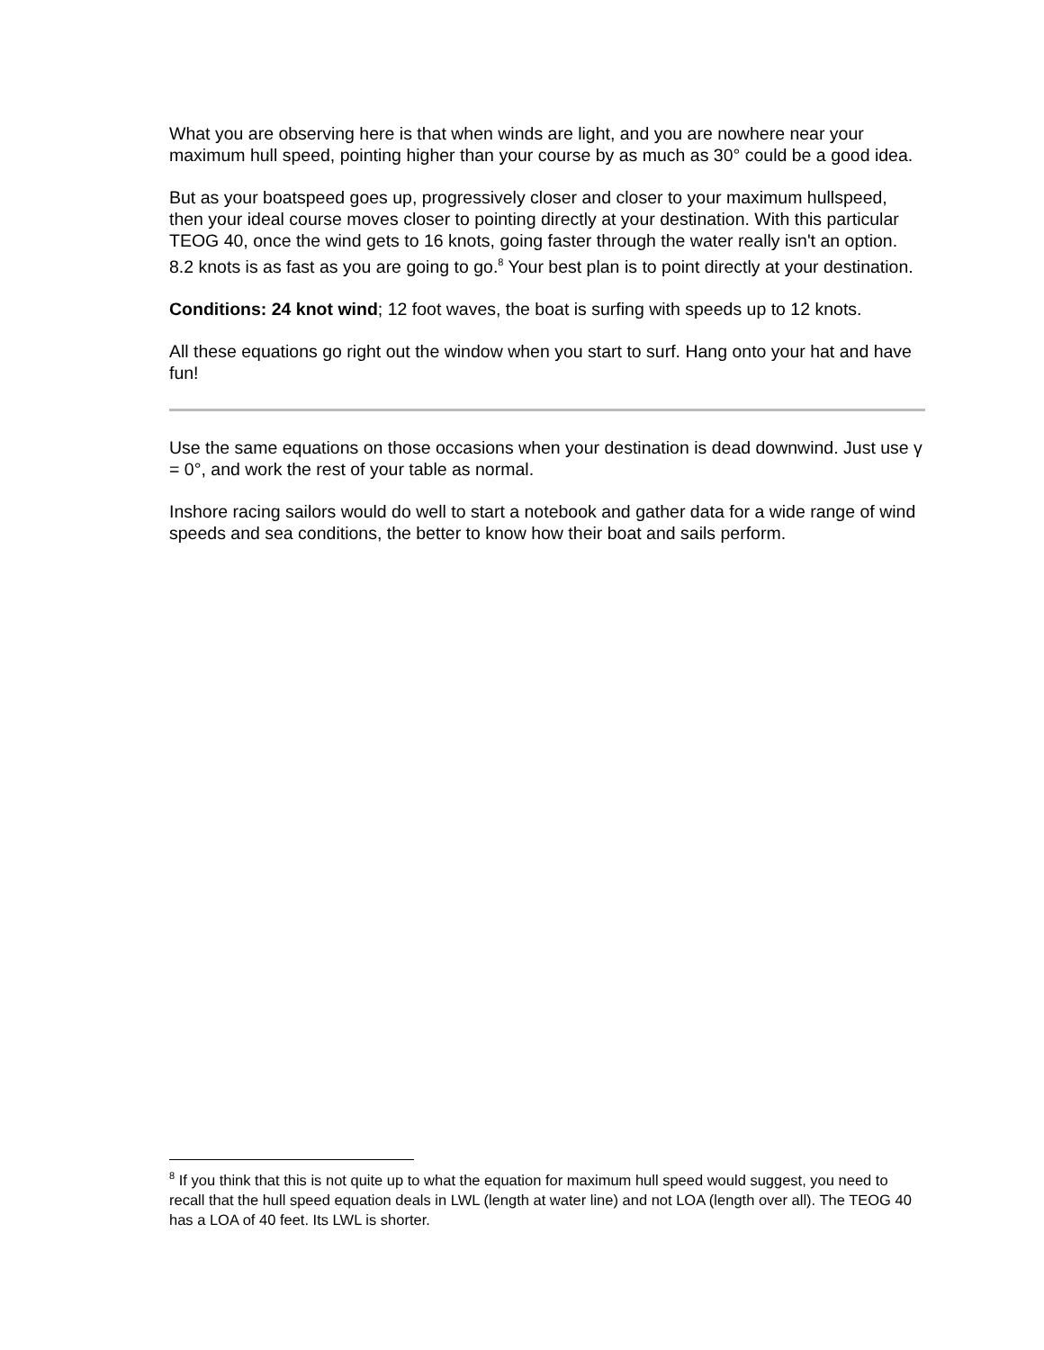What you are observing here is that when winds are light, and you are nowhere near your maximum hull speed, pointing higher than your course by as much as 30° could be a good idea.
But as your boatspeed goes up, progressively closer and closer to your maximum hullspeed, then your ideal course moves closer to pointing directly at your destination. With this particular TEOG 40, once the wind gets to 16 knots, going faster through the water really isn't an option. 8.2 knots is as fast as you are going to go.<sup>8</sup> Your best plan is to point directly at your destination.
Conditions: 24 knot wind; 12 foot waves, the boat is surfing with speeds up to 12 knots.
All these equations go right out the window when you start to surf. Hang onto your hat and have fun!
Use the same equations on those occasions when your destination is dead downwind. Just use γ = 0°, and work the rest of your table as normal.
Inshore racing sailors would do well to start a notebook and gather data for a wide range of wind speeds and sea conditions, the better to know how their boat and sails perform.
<sup>8</sup> If you think that this is not quite up to what the equation for maximum hull speed would suggest, you need to recall that the hull speed equation deals in LWL (length at water line) and not LOA (length over all). The TEOG 40 has a LOA of 40 feet. Its LWL is shorter.